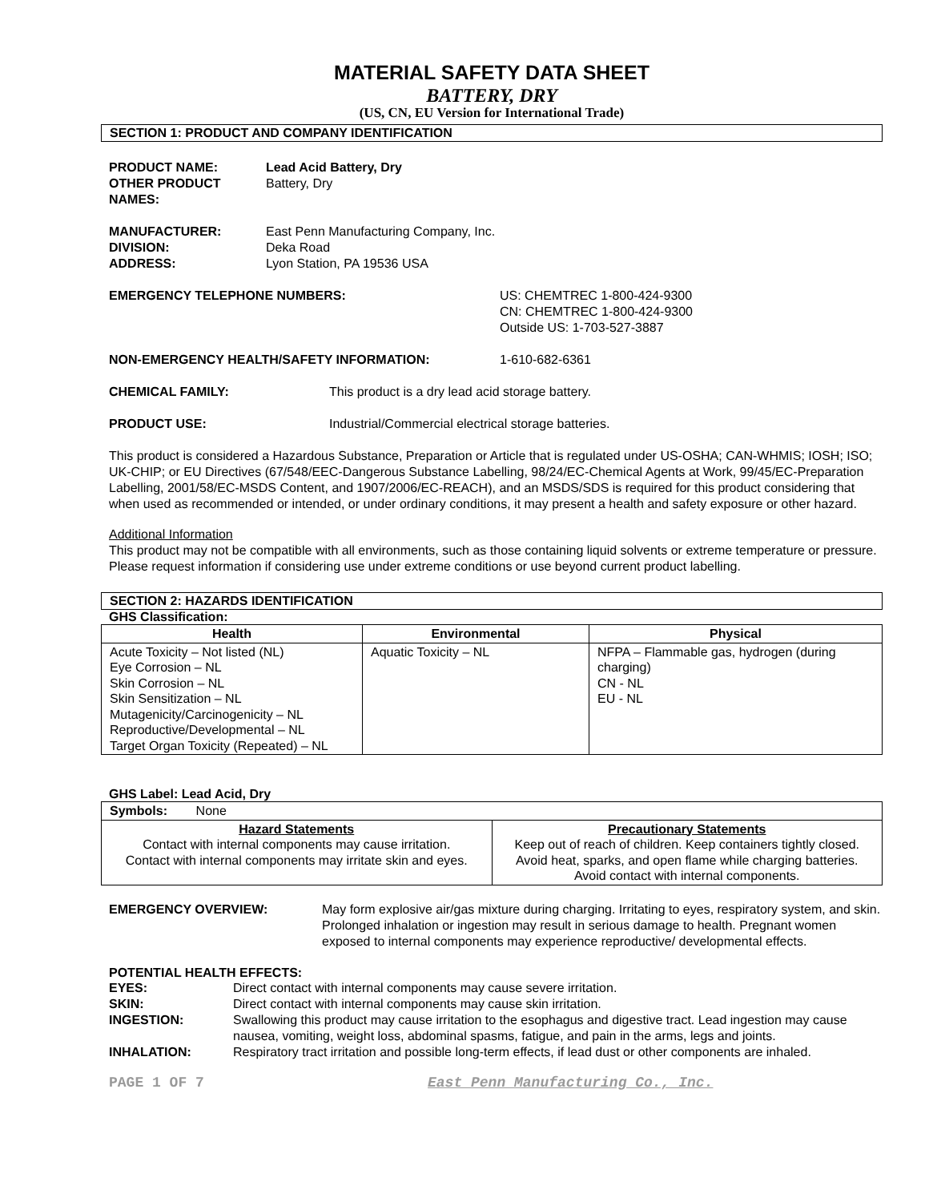MATERIAL SAFETY DATA SHEET
BATTERY, DRY
(US, CN, EU Version for International Trade)
SECTION 1: PRODUCT AND COMPANY IDENTIFICATION
PRODUCT NAME:
OTHER PRODUCT
NAMES:
Lead Acid Battery, Dry
Battery, Dry
MANUFACTURER:
DIVISION:
ADDRESS:
East Penn Manufacturing Company, Inc.
Deka Road
Lyon Station, PA 19536 USA
EMERGENCY TELEPHONE NUMBERS: US: CHEMTREC 1-800-424-9300
CN: CHEMTREC 1-800-424-9300
Outside US: 1-703-527-3887
NON-EMERGENCY HEALTH/SAFETY INFORMATION: 1-610-682-6361
CHEMICAL FAMILY: This product is a dry lead acid storage battery.
PRODUCT USE: Industrial/Commercial electrical storage batteries.
This product is considered a Hazardous Substance, Preparation or Article that is regulated under US-OSHA; CAN-WHMIS; IOSH; ISO; UK-CHIP; or EU Directives (67/548/EEC-Dangerous Substance Labelling, 98/24/EC-Chemical Agents at Work, 99/45/EC-Preparation Labelling, 2001/58/EC-MSDS Content, and 1907/2006/EC-REACH), and an MSDS/SDS is required for this product considering that when used as recommended or intended, or under ordinary conditions, it may present a health and safety exposure or other hazard.
Additional Information
This product may not be compatible with all environments, such as those containing liquid solvents or extreme temperature or pressure. Please request information if considering use under extreme conditions or use beyond current product labelling.
SECTION 2: HAZARDS IDENTIFICATION
GHS Classification:
| Health | Environmental | Physical |
| --- | --- | --- |
| Acute Toxicity – Not listed (NL) Eye Corrosion – NL Skin Corrosion – NL Skin Sensitization – NL Mutagenicity/Carcinogenicity – NL Reproductive/Developmental – NL Target Organ Toxicity (Repeated) – NL | Aquatic Toxicity – NL | NFPA – Flammable gas, hydrogen (during charging) CN - NL EU - NL |
GHS Label: Lead Acid, Dry
| Symbols: None | |
| Hazard Statements Contact with internal components may cause irritation. Contact with internal components may irritate skin and eyes. | Precautionary Statements Keep out of reach of children. Keep containers tightly closed. Avoid heat, sparks, and open flame while charging batteries. Avoid contact with internal components. |
EMERGENCY OVERVIEW: May form explosive air/gas mixture during charging. Irritating to eyes, respiratory system, and skin. Prolonged inhalation or ingestion may result in serious damage to health. Pregnant women exposed to internal components may experience reproductive/ developmental effects.
POTENTIAL HEALTH EFFECTS:
EYES: Direct contact with internal components may cause severe irritation.
SKIN: Direct contact with internal components may cause skin irritation.
INGESTION: Swallowing this product may cause irritation to the esophagus and digestive tract. Lead ingestion may cause nausea, vomiting, weight loss, abdominal spasms, fatigue, and pain in the arms, legs and joints.
INHALATION: Respiratory tract irritation and possible long-term effects, if lead dust or other components are inhaled.
PAGE 1 OF 7 East Penn Manufacturing Co., Inc.